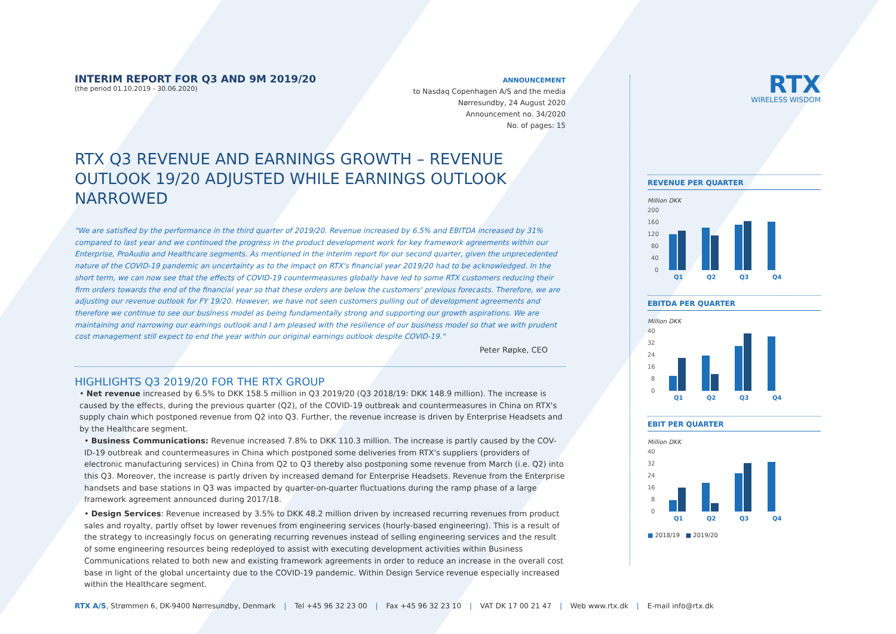INTERIM REPORT FOR Q3 AND 9M 2019/20
(the period 01.10.2019 - 30.06.2020)
ANNOUNCEMENT
to Nasdaq Copenhagen A/S and the media
Nørresundby, 24 August 2020
Announcement no. 34/2020
No. of pages: 15
RTX Q3 REVENUE AND EARNINGS GROWTH – REVENUE OUTLOOK 19/20 ADJUSTED WHILE EARNINGS OUTLOOK NARROWED
"We are satisfied by the performance in the third quarter of 2019/20. Revenue increased by 6.5% and EBITDA increased by 31% compared to last year and we continued the progress in the product development work for key framework agreements within our Enterprise, ProAudio and Healthcare segments. As mentioned in the interim report for our second quarter, given the unprecedented nature of the COVID-19 pandemic an uncertainty as to the impact on RTX's financial year 2019/20 had to be acknowledged. In the short term, we can now see that the effects of COVID-19 countermeasures globally have led to some RTX customers reducing their firm orders towards the end of the financial year so that these orders are below the customers' previous forecasts. Therefore, we are adjusting our revenue outlook for FY 19/20. However, we have not seen customers pulling out of development agreements and therefore we continue to see our business model as being fundamentally strong and supporting our growth aspirations. We are maintaining and narrowing our earnings outlook and I am pleased with the resilience of our business model so that we with prudent cost management still expect to end the year within our original earnings outlook despite COVID-19."
Peter Røpke, CEO
HIGHLIGHTS Q3 2019/20 FOR THE RTX GROUP
• Net revenue increased by 6.5% to DKK 158.5 million in Q3 2019/20 (Q3 2018/19: DKK 148.9 million). The increase is caused by the effects, during the previous quarter (Q2), of the COVID-19 outbreak and countermeasures in China on RTX's supply chain which postponed revenue from Q2 into Q3. Further, the revenue increase is driven by Enterprise Headsets and by the Healthcare segment.
• Business Communications: Revenue increased 7.8% to DKK 110.3 million. The increase is partly caused by the COV-ID-19 outbreak and countermeasures in China which postponed some deliveries from RTX's suppliers (providers of electronic manufacturing services) in China from Q2 to Q3 thereby also postponing some revenue from March (i.e. Q2) into this Q3. Moreover, the increase is partly driven by increased demand for Enterprise Headsets. Revenue from the Enterprise handsets and base stations in Q3 was impacted by quarter-on-quarter fluctuations during the ramp phase of a large framework agreement announced during 2017/18.
• Design Services: Revenue increased by 3.5% to DKK 48.2 million driven by increased recurring revenues from product sales and royalty, partly offset by lower revenues from engineering services (hourly-based engineering). This is a result of the strategy to increasingly focus on generating recurring revenues instead of selling engineering services and the result of some engineering resources being redeployed to assist with executing development activities within Business Communications related to both new and existing framework agreements in order to reduce an increase in the overall cost base in light of the global uncertainty due to the COVID-19 pandemic. Within Design Service revenue especially increased within the Healthcare segment.
RTX
WIRELESS WISDOM
REVENUE PER QUARTER
Million DKK
200
160
120
80
40
0
Q1
Q2
Q3
Q4
EBITDA PER QUARTER
Million DKK
40
32
24
16
8
0
Q1
Q2
Q3
Q4
EBIT PER QUARTER
Million DKK
40
32
24
16
8
0
Q1
Q2
Q3
Q4
■ 2018/19 ■ 2019/20
RTX A/S, Strømmen 6, DK-9400 Nørresundby, Denmark | Tel +45 96 32 23 00 | Fax +45 96 32 23 10 | VAT DK 17 00 21 47 | Web www.rtx.dk | E-mail info@rtx.dk